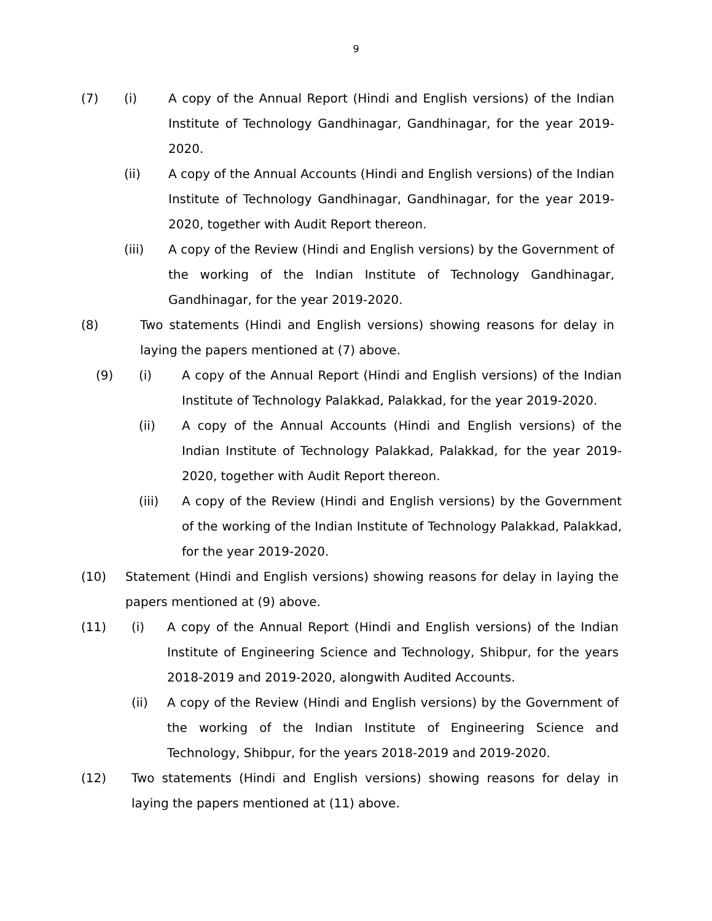9
(7) (i) A copy of the Annual Report (Hindi and English versions) of the Indian Institute of Technology Gandhinagar, Gandhinagar, for the year 2019-2020.
(ii) A copy of the Annual Accounts (Hindi and English versions) of the Indian Institute of Technology Gandhinagar, Gandhinagar, for the year 2019-2020, together with Audit Report thereon.
(iii) A copy of the Review (Hindi and English versions) by the Government of the working of the Indian Institute of Technology Gandhinagar, Gandhinagar, for the year 2019-2020.
(8) Two statements (Hindi and English versions) showing reasons for delay in laying the papers mentioned at (7) above.
(9) (i) A copy of the Annual Report (Hindi and English versions) of the Indian Institute of Technology Palakkad, Palakkad, for the year 2019-2020.
(ii) A copy of the Annual Accounts (Hindi and English versions) of the Indian Institute of Technology Palakkad, Palakkad, for the year 2019-2020, together with Audit Report thereon.
(iii) A copy of the Review (Hindi and English versions) by the Government of the working of the Indian Institute of Technology Palakkad, Palakkad, for the year 2019-2020.
(10) Statement (Hindi and English versions) showing reasons for delay in laying the papers mentioned at (9) above.
(11) (i) A copy of the Annual Report (Hindi and English versions) of the Indian Institute of Engineering Science and Technology, Shibpur, for the years 2018-2019 and 2019-2020, alongwith Audited Accounts.
(ii) A copy of the Review (Hindi and English versions) by the Government of the working of the Indian Institute of Engineering Science and Technology, Shibpur, for the years 2018-2019 and 2019-2020.
(12) Two statements (Hindi and English versions) showing reasons for delay in laying the papers mentioned at (11) above.